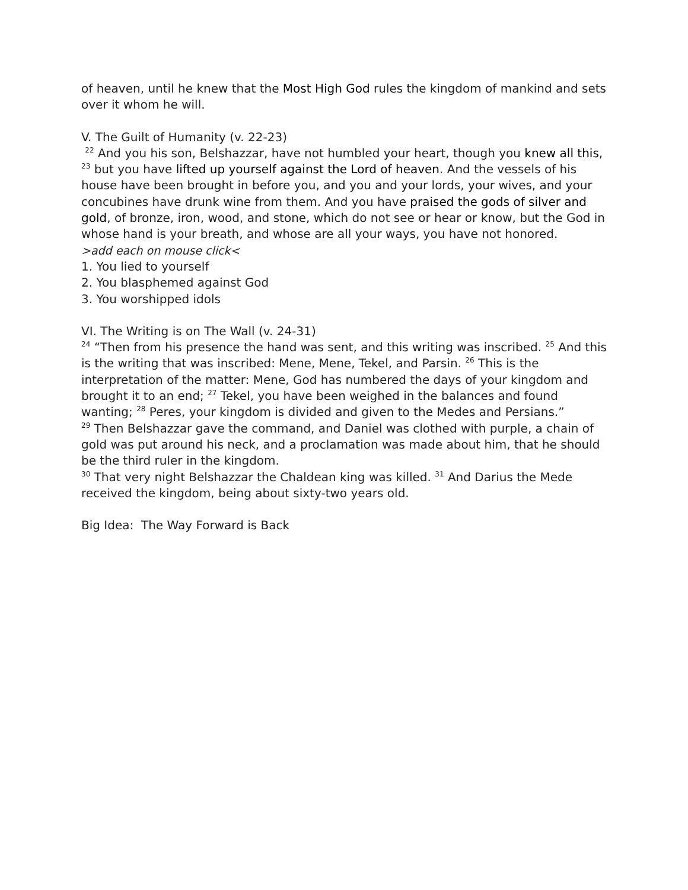of heaven, until he knew that the Most High God rules the kingdom of mankind and sets over it whom he will.
V. The Guilt of Humanity (v. 22-23)
<sup>22</sup> And you his son, Belshazzar, have not humbled your heart, though you knew all this, <sup>23</sup> but you have lifted up yourself against the Lord of heaven. And the vessels of his house have been brought in before you, and you and your lords, your wives, and your concubines have drunk wine from them. And you have praised the gods of silver and gold, of bronze, iron, wood, and stone, which do not see or hear or know, but the God in whose hand is your breath, and whose are all your ways, you have not honored.
>add each on mouse click<
1. You lied to yourself
2. You blasphemed against God
3. You worshipped idols
VI. The Writing is on The Wall (v. 24-31)
<sup>24</sup> “Then from his presence the hand was sent, and this writing was inscribed. <sup>25</sup> And this is the writing that was inscribed: Mene, Mene, Tekel, and Parsin. <sup>26</sup> This is the interpretation of the matter: Mene, God has numbered the days of your kingdom and brought it to an end; <sup>27</sup> Tekel, you have been weighed in the balances and found wanting; <sup>28</sup> Peres, your kingdom is divided and given to the Medes and Persians.”
<sup>29</sup> Then Belshazzar gave the command, and Daniel was clothed with purple, a chain of gold was put around his neck, and a proclamation was made about him, that he should be the third ruler in the kingdom.
<sup>30</sup> That very night Belshazzar the Chaldean king was killed. <sup>31</sup> And Darius the Mede received the kingdom, being about sixty-two years old.
Big Idea: The Way Forward is Back